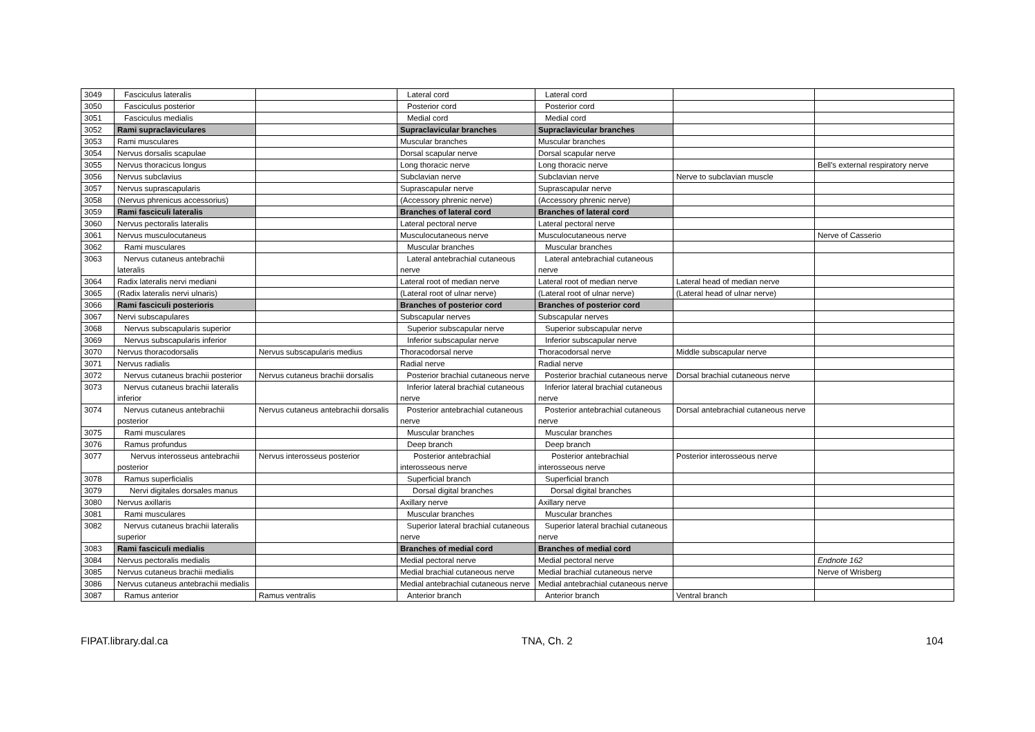| 3049 | Fasciculus lateralis | | Lateral cord | Lateral cord | | |
| 3050 | Fasciculus posterior | | Posterior cord | Posterior cord | | |
| 3051 | Fasciculus medialis | | Medial cord | Medial cord | | |
| 3052 | Rami supraclaviculares | | Supraclavicular branches | Supraclavicular branches | | |
| 3053 | Rami musculares | | Muscular branches | Muscular branches | | |
| 3054 | Nervus dorsalis scapulae | | Dorsal scapular nerve | Dorsal scapular nerve | | |
| 3055 | Nervus thoracicus longus | | Long thoracic nerve | Long thoracic nerve | | Bell's external respiratory nerve |
| 3056 | Nervus subclavius | | Subclavian nerve | Subclavian nerve | Nerve to subclavian muscle | |
| 3057 | Nervus suprascapularis | | Suprascapular nerve | Suprascapular nerve | | |
| 3058 | (Nervus phrenicus accessorius) | | (Accessory phrenic nerve) | (Accessory phrenic nerve) | | |
| 3059 | Rami fasciculi lateralis | | Branches of lateral cord | Branches of lateral cord | | |
| 3060 | Nervus pectoralis lateralis | | Lateral pectoral nerve | Lateral pectoral nerve | | |
| 3061 | Nervus musculocutaneus | | Musculocutaneous nerve | Musculocutaneous nerve | | Nerve of Casserio |
| 3062 | Rami musculares | | Muscular branches | Muscular branches | | |
| 3063 | Nervus cutaneus antebrachii lateralis | | Lateral antebrachial cutaneous nerve | Lateral antebrachial cutaneous nerve | | |
| 3064 | Radix lateralis nervi mediani | | Lateral root of median nerve | Lateral root of median nerve | Lateral head of median nerve | |
| 3065 | (Radix lateralis nervi ulnaris) | | (Lateral root of ulnar nerve) | (Lateral root of ulnar nerve) | (Lateral head of ulnar nerve) | |
| 3066 | Rami fasciculi posterioris | | Branches of posterior cord | Branches of posterior cord | | |
| 3067 | Nervi subscapulares | | Subscapular nerves | Subscapular nerves | | |
| 3068 | Nervus subscapularis superior | | Superior subscapular nerve | Superior subscapular nerve | | |
| 3069 | Nervus subscapularis inferior | | Inferior subscapular nerve | Inferior subscapular nerve | | |
| 3070 | Nervus thoracodorsalis | Nervus subscapularis medius | Thoracodorsal nerve | Thoracodorsal nerve | Middle subscapular nerve | |
| 3071 | Nervus radialis | | Radial nerve | Radial nerve | | |
| 3072 | Nervus cutaneus brachii posterior | Nervus cutaneus brachii dorsalis | Posterior brachial cutaneous nerve | Posterior brachial cutaneous nerve | Dorsal brachial cutaneous nerve | |
| 3073 | Nervus cutaneus brachii lateralis inferior | | Inferior lateral brachial cutaneous nerve | Inferior lateral brachial cutaneous nerve | | |
| 3074 | Nervus cutaneus antebrachii posterior | Nervus cutaneus antebrachii dorsalis | Posterior antebrachial cutaneous nerve | Posterior antebrachial cutaneous nerve | Dorsal antebrachial cutaneous nerve | |
| 3075 | Rami musculares | | Muscular branches | Muscular branches | | |
| 3076 | Ramus profundus | | Deep branch | Deep branch | | |
| 3077 | Nervus interosseus antebrachii posterior | Nervus interosseus posterior | Posterior antebrachial interosseous nerve | Posterior antebrachial interosseous nerve | Posterior interosseous nerve | |
| 3078 | Ramus superficialis | | Superficial branch | Superficial branch | | |
| 3079 | Nervi digitales dorsales manus | | Dorsal digital branches | Dorsal digital branches | | |
| 3080 | Nervus axillaris | | Axillary nerve | Axillary nerve | | |
| 3081 | Rami musculares | | Muscular branches | Muscular branches | | |
| 3082 | Nervus cutaneus brachii lateralis superior | | Superior lateral brachial cutaneous nerve | Superior lateral brachial cutaneous nerve | | |
| 3083 | Rami fasciculi medialis | | Branches of medial cord | Branches of medial cord | | |
| 3084 | Nervus pectoralis medialis | | Medial pectoral nerve | Medial pectoral nerve | | Endnote 162 |
| 3085 | Nervus cutaneus brachii medialis | | Medial brachial cutaneous nerve | Medial brachial cutaneous nerve | | Nerve of Wrisberg |
| 3086 | Nervus cutaneus antebrachii medialis | | Medial antebrachial cutaneous nerve | Medial antebrachial cutaneous nerve | | |
| 3087 | Ramus anterior | Ramus ventralis | Anterior branch | Anterior branch | Ventral branch | |
FIPAT.library.dal.ca TNA, Ch. 2 104